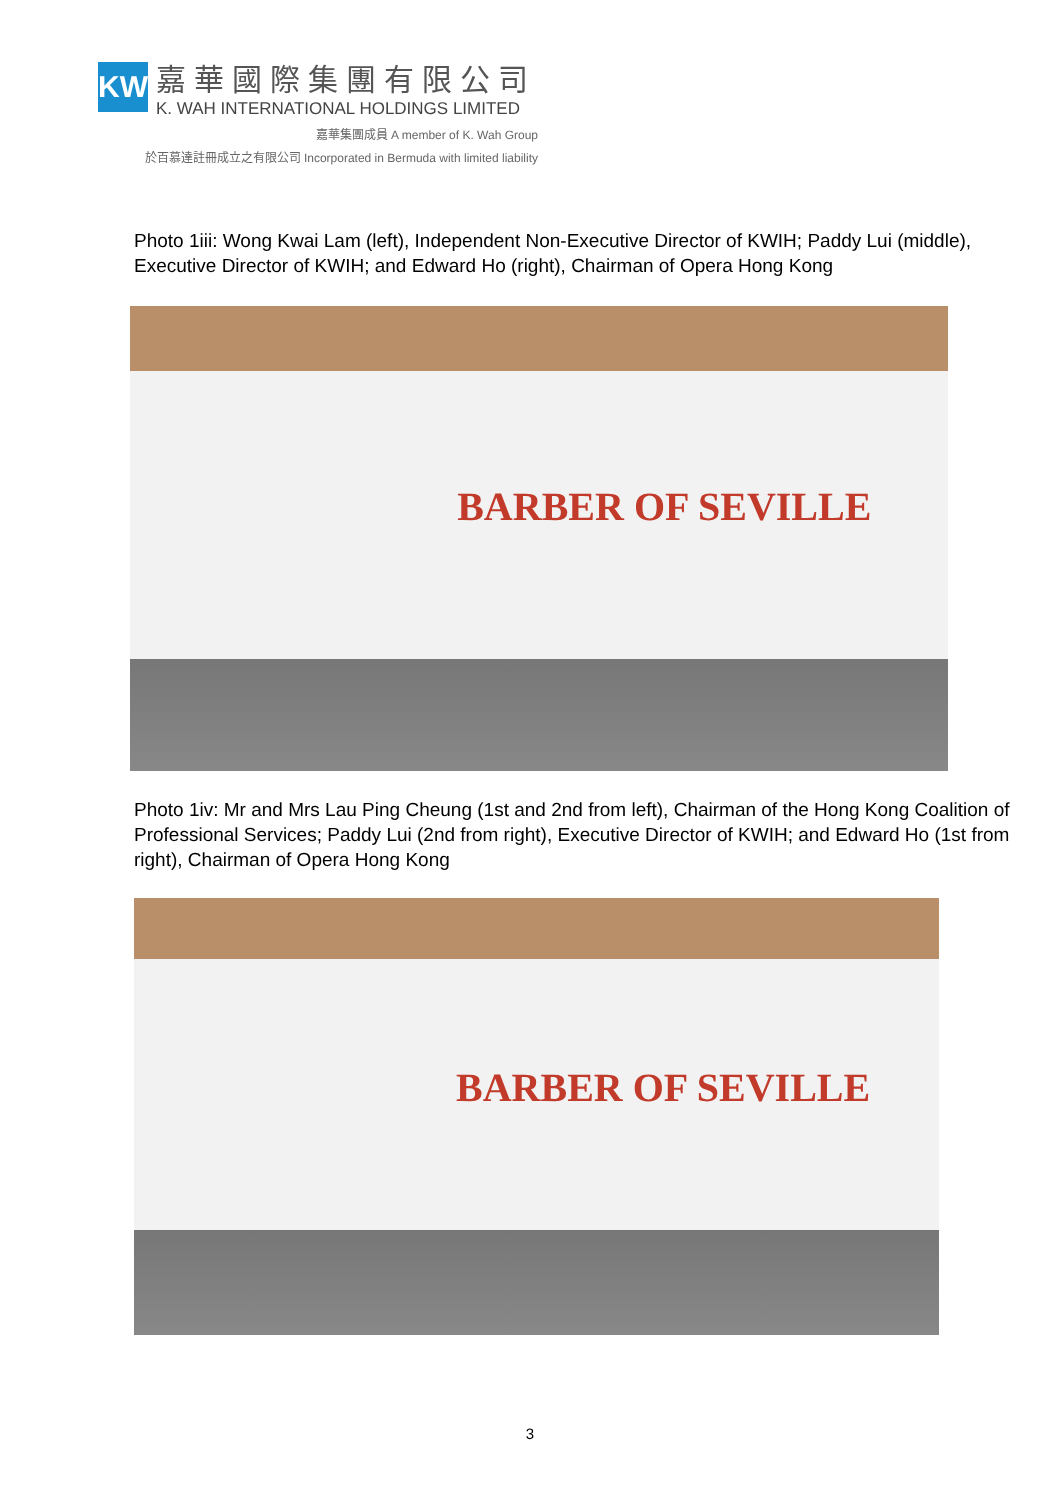KW
嘉華國際集團有限公司
K. WAH INTERNATIONAL HOLDINGS LIMITED
嘉華集團成員 A member of K. Wah Group
於百慕達註冊成立之有限公司 Incorporated in Bermuda with limited liability
Photo 1iii: Wong Kwai Lam (left), Independent Non-Executive Director of KWIH; Paddy Lui (middle), Executive Director of KWIH; and Edward Ho (right), Chairman of Opera Hong Kong
BARBER OF SEVILLE
Photo 1iv: Mr and Mrs Lau Ping Cheung (1st and 2nd from left), Chairman of the Hong Kong Coalition of Professional Services; Paddy Lui (2nd from right), Executive Director of KWIH; and Edward Ho (1st from right), Chairman of Opera Hong Kong
BARBER OF SEVILLE
3